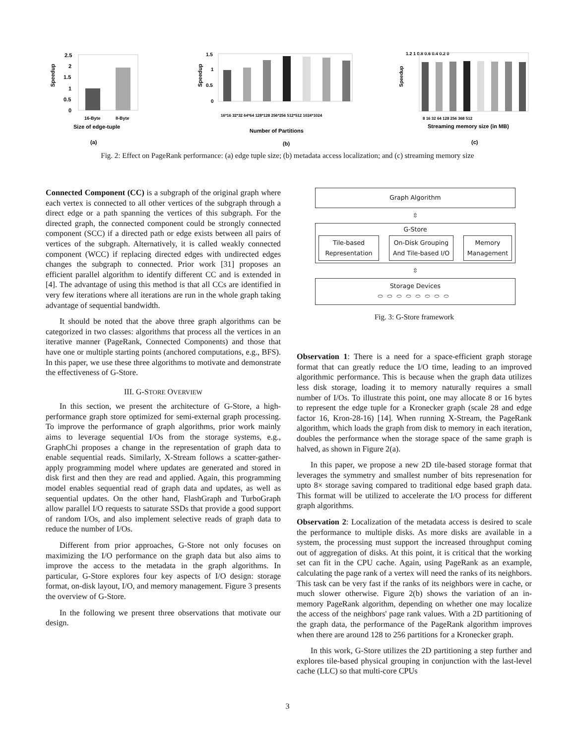Speedup
2.5
2
1.5
1
0.5
0
16-Byte
8-Byte
Size of edge-tuple
(a)
Speedup
1.5
1
0.5
0
16*16 32*32 64*64 128*128 256*256 512*512 1024*1024
Number of Partitions
(b)
Speedup
1.2 1 0.8 0.6 0.4 0.2 0
8 16 32 64 128 256 368 512
Streaming memory size (in MB)
(c)
Fig. 2: Effect on PageRank performance: (a) edge tuple size; (b) metadata access localization; and (c) streaming memory size
Connected Component (CC) is a subgraph of the original graph where each vertex is connected to all other vertices of the subgraph through a direct edge or a path spanning the vertices of this subgraph. For the directed graph, the connected component could be strongly connected component (SCC) if a directed path or edge exists between all pairs of vertices of the subgraph. Alternatively, it is called weakly connected component (WCC) if replacing directed edges with undirected edges changes the subgraph to connected. Prior work [31] proposes an efficient parallel algorithm to identify different CC and is extended in [4]. The advantage of using this method is that all CCs are identified in very few iterations where all iterations are run in the whole graph taking advantage of sequential bandwidth.
It should be noted that the above three graph algorithms can be categorized in two classes: algorithms that process all the vertices in an iterative manner (PageRank, Connected Components) and those that have one or multiple starting points (anchored computations, e.g., BFS). In this paper, we use these three algorithms to motivate and demonstrate the effectiveness of G-Store.
III. G-STORE OVERVIEW
In this section, we present the architecture of G-Store, a high-performance graph store optimized for semi-external graph processing. To improve the performance of graph algorithms, prior work mainly aims to leverage sequential I/Os from the storage systems, e.g., GraphChi proposes a change in the representation of graph data to enable sequential reads. Similarly, X-Stream follows a scatter-gather-apply programming model where updates are generated and stored in disk first and then they are read and applied. Again, this programming model enables sequential read of graph data and updates, as well as sequential updates. On the other hand, FlashGraph and TurboGraph allow parallel I/O requests to saturate SSDs that provide a good support of random I/Os, and also implement selective reads of graph data to reduce the number of I/Os.
Different from prior approaches, G-Store not only focuses on maximizing the I/O performance on the graph data but also aims to improve the access to the metadata in the graph algorithms. In particular, G-Store explores four key aspects of I/O design: storage format, on-disk layout, I/O, and memory management. Figure 3 presents the overview of G-Store.
In the following we present three observations that motivate our design.
Graph Algorithm
⇳
G-Store
Tile-based Representation
On-Disk Grouping And Tile-based I/O
Memory Management
⇳
Storage Devices
⬭⬭⬭⬭⬭⬭⬭⬭
Fig. 3: G-Store framework
Observation 1: There is a need for a space-efficient graph storage format that can greatly reduce the I/O time, leading to an improved algorithmic performance. This is because when the graph data utilizes less disk storage, loading it to memory naturally requires a small number of I/Os. To illustrate this point, one may allocate 8 or 16 bytes to represent the edge tuple for a Kronecker graph (scale 28 and edge factor 16, Kron-28-16) [14]. When running X-Stream, the PageRank algorithm, which loads the graph from disk to memory in each iteration, doubles the performance when the storage space of the same graph is halved, as shown in Figure 2(a).
In this paper, we propose a new 2D tile-based storage format that leverages the symmetry and smallest number of bits represenation for upto 8× storage saving compared to traditional edge based graph data. This format will be utilized to accelerate the I/O process for different graph algorithms.
Observation 2: Localization of the metadata access is desired to scale the performance to multiple disks. As more disks are available in a system, the processing must support the increased throughput coming out of aggregation of disks. At this point, it is critical that the working set can fit in the CPU cache. Again, using PageRank as an example, calculating the page rank of a vertex will need the ranks of its neighbors. This task can be very fast if the ranks of its neighbors were in cache, or much slower otherwise. Figure 2(b) shows the variation of an in-memory PageRank algorithm, depending on whether one may localize the access of the neighbors' page rank values. With a 2D partitioning of the graph data, the performance of the PageRank algorithm improves when there are around 128 to 256 partitions for a Kronecker graph.
In this work, G-Store utilizes the 2D partitioning a step further and explores tile-based physical grouping in conjunction with the last-level cache (LLC) so that multi-core CPUs
3